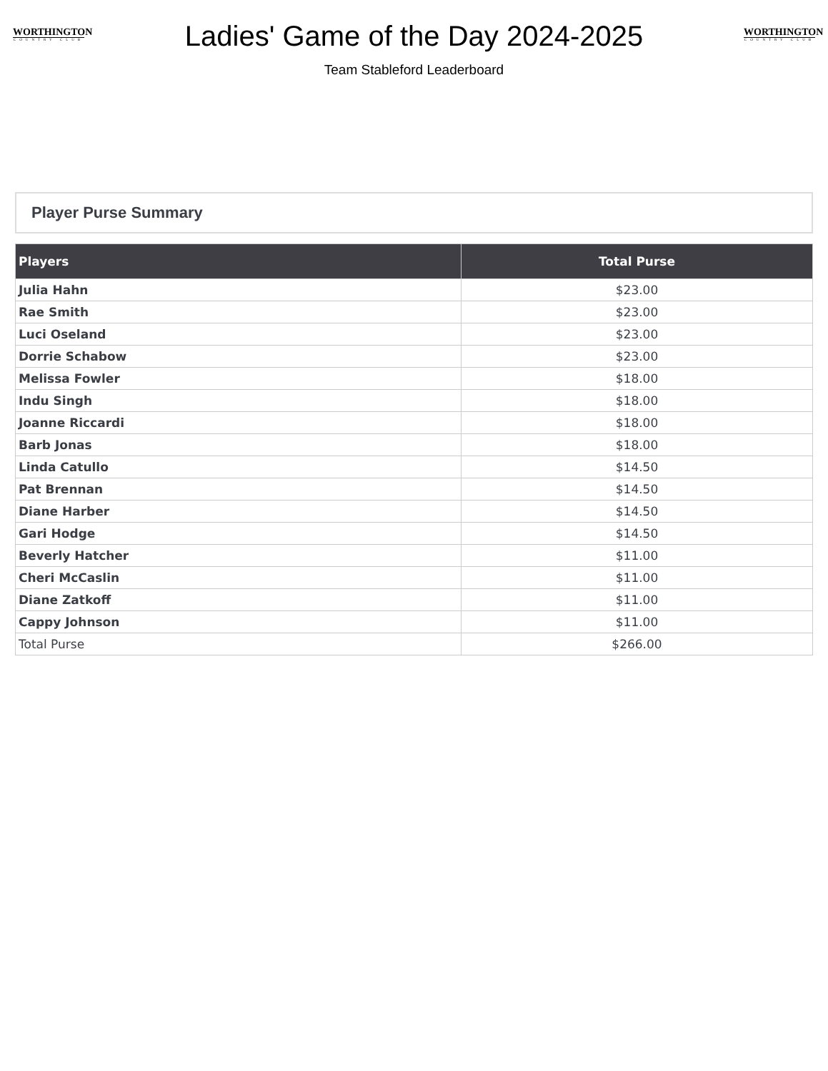WORTHINGTON
COUNTRY CLUB
Ladies' Game of the Day 2024-2025
Team Stableford Leaderboard
WORTHINGTON
COUNTRY CLUB
Player Purse Summary
| Players | Total Purse |
| --- | --- |
| Julia Hahn | $23.00 |
| Rae Smith | $23.00 |
| Luci Oseland | $23.00 |
| Dorrie Schabow | $23.00 |
| Melissa Fowler | $18.00 |
| Indu Singh | $18.00 |
| Joanne Riccardi | $18.00 |
| Barb Jonas | $18.00 |
| Linda Catullo | $14.50 |
| Pat Brennan | $14.50 |
| Diane Harber | $14.50 |
| Gari Hodge | $14.50 |
| Beverly Hatcher | $11.00 |
| Cheri McCaslin | $11.00 |
| Diane Zatkoff | $11.00 |
| Cappy Johnson | $11.00 |
| Total Purse | $266.00 |